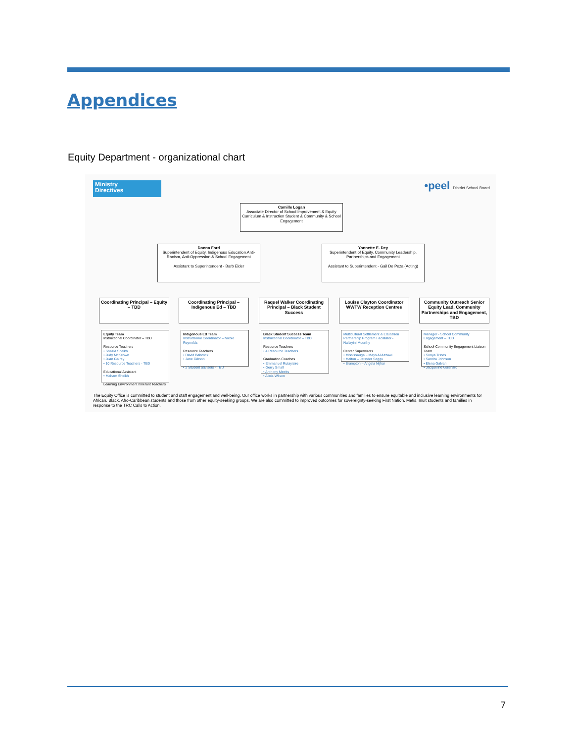Appendices
Equity Department - organizational chart
Ministry
Directives
•peel District School Board
Camille Logan
Associate Director of School Improvement & Equity Curriculum & Instruction Student & Community & School Engagement
Donna Ford
Superintendent of Equity, Indigenous Education,Anti-Racism, Anti-Oppression & School Engagement
Assistant to Superintendent - Barb Elder
Yonnette E. Dey
Superintendent of Equity, Community Leadership, Partnerships and Engagement
Assistant to Superintendent - Gail De Peza (Acting)
Coordinating Principal – Equity – TBD
Coordinating Principal – Indigenous Ed – TBD
Raquel Walker Coordinating Principal – Black Student Success
Louise Clayton Coordinator WWTW Reception Centres
Community Outreach Senior Equity Lead, Community Partnerships and Engagement, TBD
Equity Team
Instructional Coordinator – TBD
Resource Teachers
• Shazia Sheikh
• Judy McKeown
• Juan Gairey
• 10 Resource Teachers - TBD
Educational Assistant
• Maham Sheikh
Learning Environment Itinerant Teachers
Indigenous Ed Team
Instructional Coordinator – Nicole Reynolds
Resource Teachers
• David Babcock
• Jane Gibson
• 2 Student advisors - TBD
Black Student Success Team
Instructional Coordinator – TBD
Resource Teachers
• 4 Resource Teachers
Graduation Coaches
• Emmanuel Rutayisire
• Gerry Small
• Anthony Meeks
• Alicia Wilson
Multicultural Settlement & Education Partnership Program Facilitator - Nallayini Moorthy
Center Supervisors
• Mississauga' - Mays Al Azzawi
• Malton – Jatinder Seggu
• Brampton – Angela Nijhar
Manager - School Community Engagement – TBD
School-Community Engagement Liaison Team
• Sonya Trines
• Sandra Johnson
• Elena Galvan
• Jacqueline Guishard
The Equity Office is committed to student and staff engagement and well-being. Our office works in partnership with various communities and families to ensure equitable and inclusive learning environments for African, Black, Afro-Caribbean students and those from other equity-seeking groups. We are also committed to improved outcomes for sovereignty-seeking First Nation, Metis, Inuit students and families in response to the TRC Calls to Action.
7